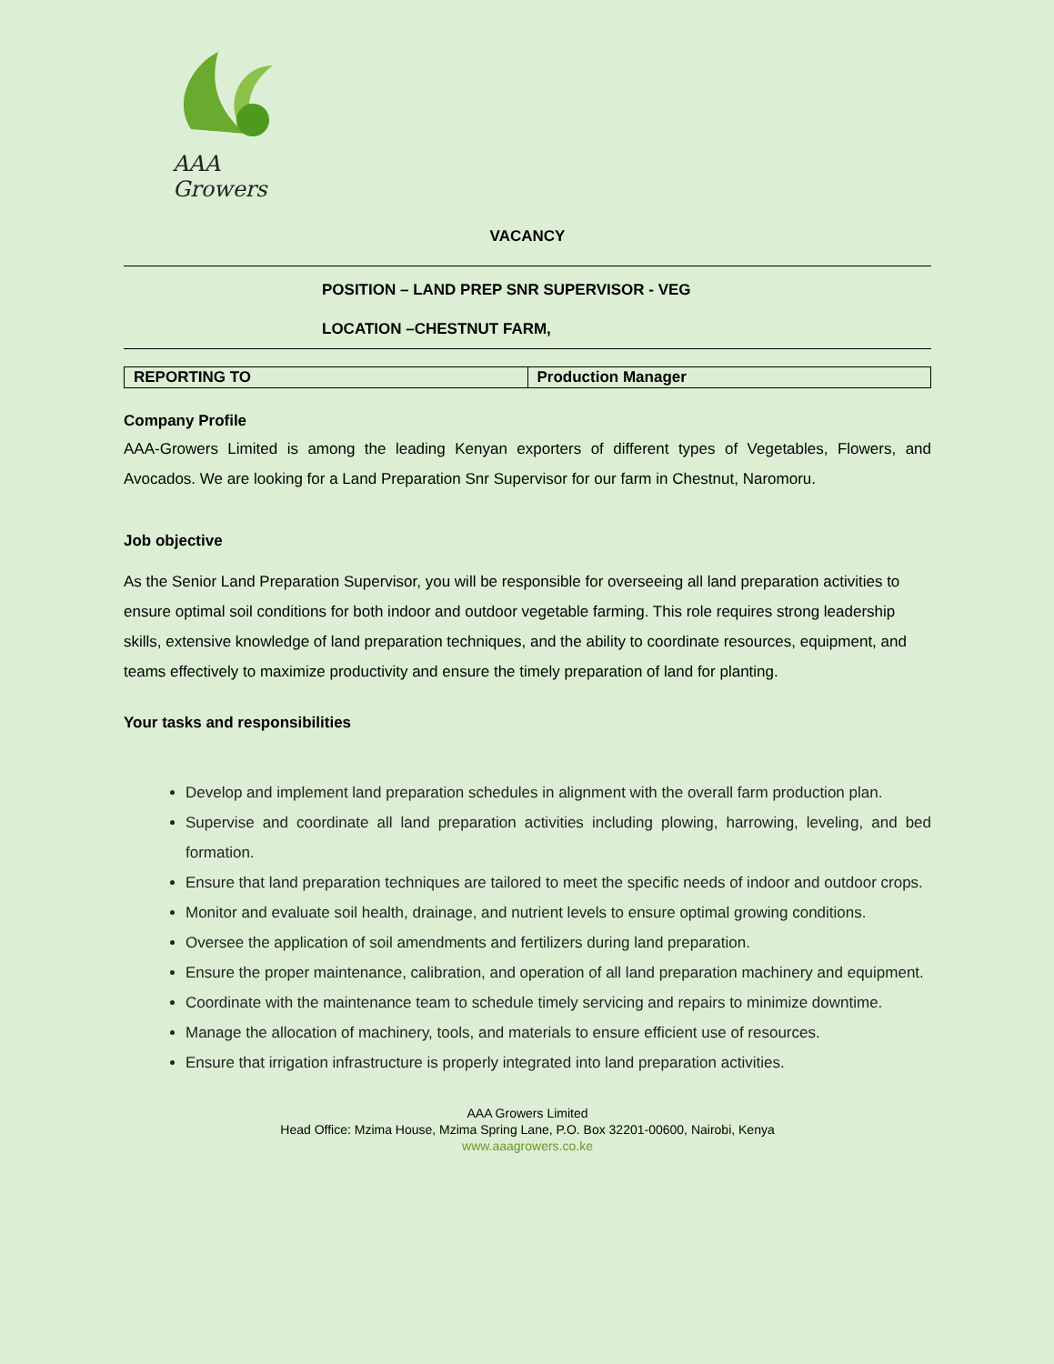AAA Growers
VACANCY
POSITION – LAND PREP SNR SUPERVISOR - VEG
LOCATION –CHESTNUT FARM,
| REPORTING TO | Production Manager |
Company Profile
AAA-Growers Limited is among the leading Kenyan exporters of different types of Vegetables, Flowers, and Avocados. We are looking for a Land Preparation Snr Supervisor for our farm in Chestnut, Naromoru.
Job objective
As the Senior Land Preparation Supervisor, you will be responsible for overseeing all land preparation activities to ensure optimal soil conditions for both indoor and outdoor vegetable farming. This role requires strong leadership skills, extensive knowledge of land preparation techniques, and the ability to coordinate resources, equipment, and teams effectively to maximize productivity and ensure the timely preparation of land for planting.
Your tasks and responsibilities
Develop and implement land preparation schedules in alignment with the overall farm production plan.
Supervise and coordinate all land preparation activities including plowing, harrowing, leveling, and bed formation.
Ensure that land preparation techniques are tailored to meet the specific needs of indoor and outdoor crops.
Monitor and evaluate soil health, drainage, and nutrient levels to ensure optimal growing conditions.
Oversee the application of soil amendments and fertilizers during land preparation.
Ensure the proper maintenance, calibration, and operation of all land preparation machinery and equipment.
Coordinate with the maintenance team to schedule timely servicing and repairs to minimize downtime.
Manage the allocation of machinery, tools, and materials to ensure efficient use of resources.
Ensure that irrigation infrastructure is properly integrated into land preparation activities.
AAA Growers Limited
Head Office: Mzima House, Mzima Spring Lane, P.O. Box 32201-00600, Nairobi, Kenya
www.aaagrowers.co.ke